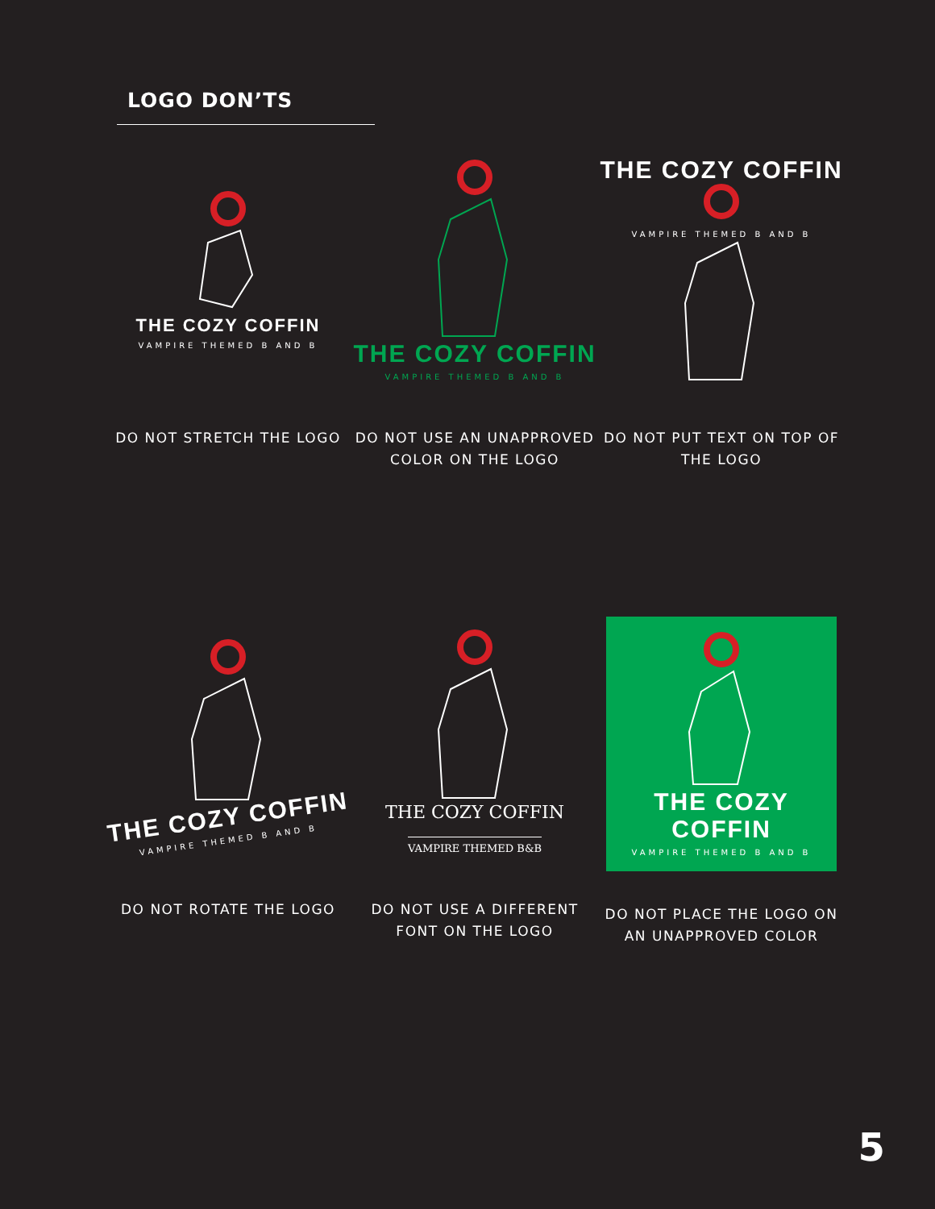LOGO DON’TS
THE COZY COFFIN
VAMPIRE THEMED B AND B
DO NOT STRETCH THE LOGO
THE COZY COFFIN
VAMPIRE THEMED B AND B
DO NOT USE AN UNAPPROVED COLOR ON THE LOGO
THE COZY COFFIN
VAMPIRE THEMED B AND B
DO NOT PUT TEXT ON TOP OF THE LOGO
THE COZY COFFIN
VAMPIRE THEMED B AND B
DO NOT ROTATE THE LOGO
THE COZY COFFIN
VAMPIRE THEMED B&B
DO NOT USE A DIFFERENT FONT ON THE LOGO
THE COZY COFFIN
VAMPIRE THEMED B AND B
DO NOT PLACE THE LOGO ON AN UNAPPROVED COLOR
5